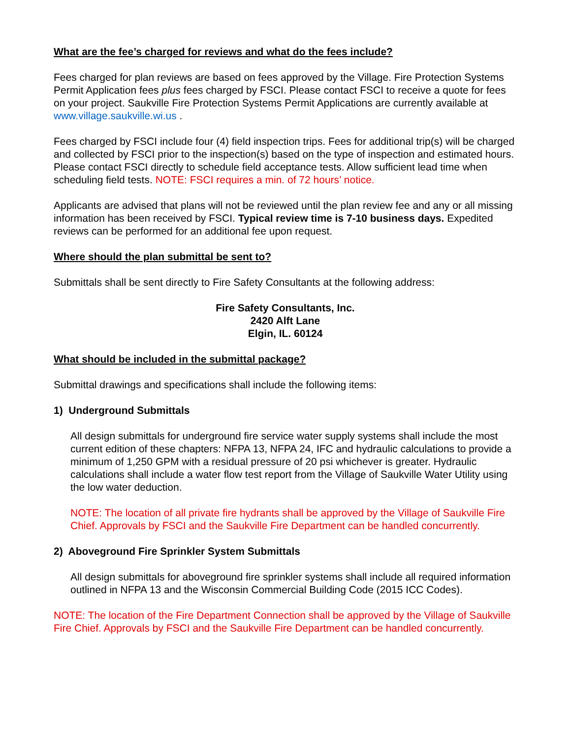What are the fee’s charged for reviews and what do the fees include?
Fees charged for plan reviews are based on fees approved by the Village. Fire Protection Systems Permit Application fees plus fees charged by FSCI. Please contact FSCI to receive a quote for fees on your project. Saukville Fire Protection Systems Permit Applications are currently available at www.village.saukville.wi.us .
Fees charged by FSCI include four (4) field inspection trips. Fees for additional trip(s) will be charged and collected by FSCI prior to the inspection(s) based on the type of inspection and estimated hours. Please contact FSCI directly to schedule field acceptance tests. Allow sufficient lead time when scheduling field tests. NOTE: FSCI requires a min. of 72 hours’ notice.
Applicants are advised that plans will not be reviewed until the plan review fee and any or all missing information has been received by FSCI. Typical review time is 7-10 business days. Expedited reviews can be performed for an additional fee upon request.
Where should the plan submittal be sent to?
Submittals shall be sent directly to Fire Safety Consultants at the following address:
Fire Safety Consultants, Inc.
2420 Alft Lane
Elgin, IL. 60124
What should be included in the submittal package?
Submittal drawings and specifications shall include the following items:
1) Underground Submittals
All design submittals for underground fire service water supply systems shall include the most current edition of these chapters: NFPA 13, NFPA 24, IFC and hydraulic calculations to provide a minimum of 1,250 GPM with a residual pressure of 20 psi whichever is greater. Hydraulic calculations shall include a water flow test report from the Village of Saukville Water Utility using the low water deduction.
NOTE: The location of all private fire hydrants shall be approved by the Village of Saukville Fire Chief. Approvals by FSCI and the Saukville Fire Department can be handled concurrently.
2) Aboveground Fire Sprinkler System Submittals
All design submittals for aboveground fire sprinkler systems shall include all required information outlined in NFPA 13 and the Wisconsin Commercial Building Code (2015 ICC Codes).
NOTE: The location of the Fire Department Connection shall be approved by the Village of Saukville Fire Chief. Approvals by FSCI and the Saukville Fire Department can be handled concurrently.